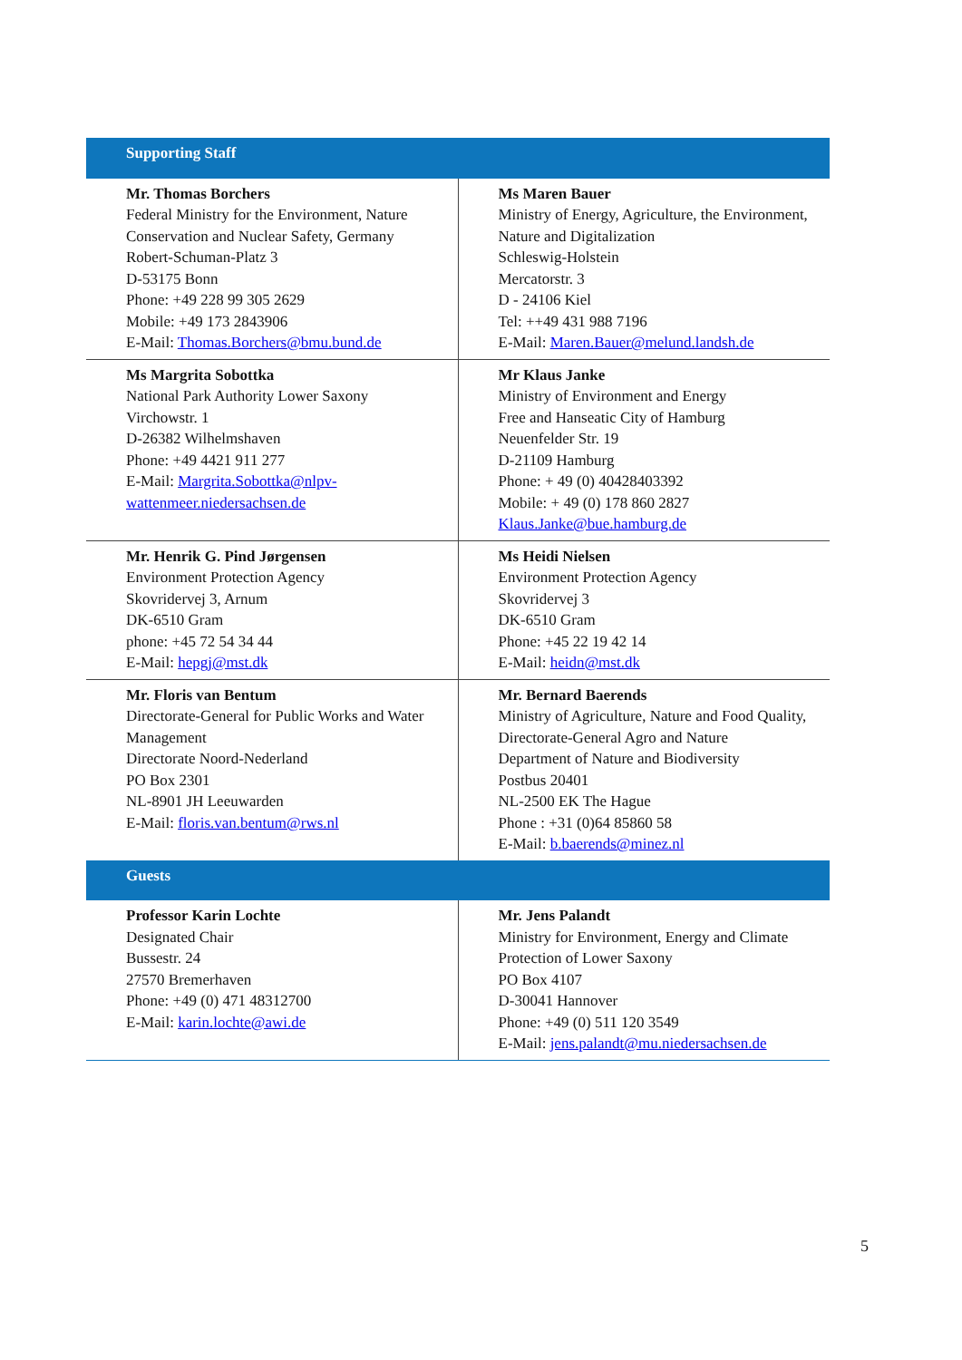| Supporting Staff | |
| --- | --- |
| Mr. Thomas Borchers Federal Ministry for the Environment, Nature Conservation and Nuclear Safety, Germany Robert-Schuman-Platz 3 D-53175 Bonn Phone: +49 228 99 305 2629 Mobile: +49 173 2843906 E-Mail: Thomas.Borchers@bmu.bund.de | Ms Maren Bauer Ministry of Energy, Agriculture, the Environment, Nature and Digitalization Schleswig-Holstein Mercatorstr. 3 D - 24106 Kiel Tel: ++49 431 988 7196 E-Mail: Maren.Bauer@melund.landsh.de |
| Ms Margrita Sobottka National Park Authority Lower Saxony Virchowstr. 1 D-26382 Wilhelmshaven Phone: +49 4421 911 277 E-Mail: Margrita.Sobottka@nlpv-wattenmeer.niedersachsen.de | Mr Klaus Janke Ministry of Environment and Energy Free and Hanseatic City of Hamburg Neuenfelder Str. 19 D-21109 Hamburg Phone: + 49 (0) 40428403392 Mobile: + 49 (0) 178 860 2827 Klaus.Janke@bue.hamburg.de |
| Mr. Henrik G. Pind Jørgensen Environment Protection Agency Skovridervej 3, Arnum DK-6510 Gram phone: +45 72 54 34 44 E-Mail: hepgj@mst.dk | Ms Heidi Nielsen Environment Protection Agency Skovridervej 3 DK-6510 Gram Phone: +45 22 19 42 14 E-Mail: heidn@mst.dk |
| Mr. Floris van Bentum Directorate-General for Public Works and Water Management Directorate Noord-Nederland PO Box 2301 NL-8901 JH Leeuwarden E-Mail: floris.van.bentum@rws.nl | Mr. Bernard Baerends Ministry of Agriculture, Nature and Food Quality, Directorate-General Agro and Nature Department of Nature and Biodiversity Postbus 20401 NL-2500 EK The Hague Phone : +31 (0)64 85860 58 E-Mail: b.baerends@minez.nl |
| Guests | |
| Professor Karin Lochte Designated Chair Bussestr. 24 27570 Bremerhaven Phone: +49 (0) 471 48312700 E-Mail: karin.lochte@awi.de | Mr. Jens Palandt Ministry for Environment, Energy and Climate Protection of Lower Saxony PO Box 4107 D-30041 Hannover Phone: +49 (0) 511 120 3549 E-Mail: jens.palandt@mu.niedersachsen.de |
5